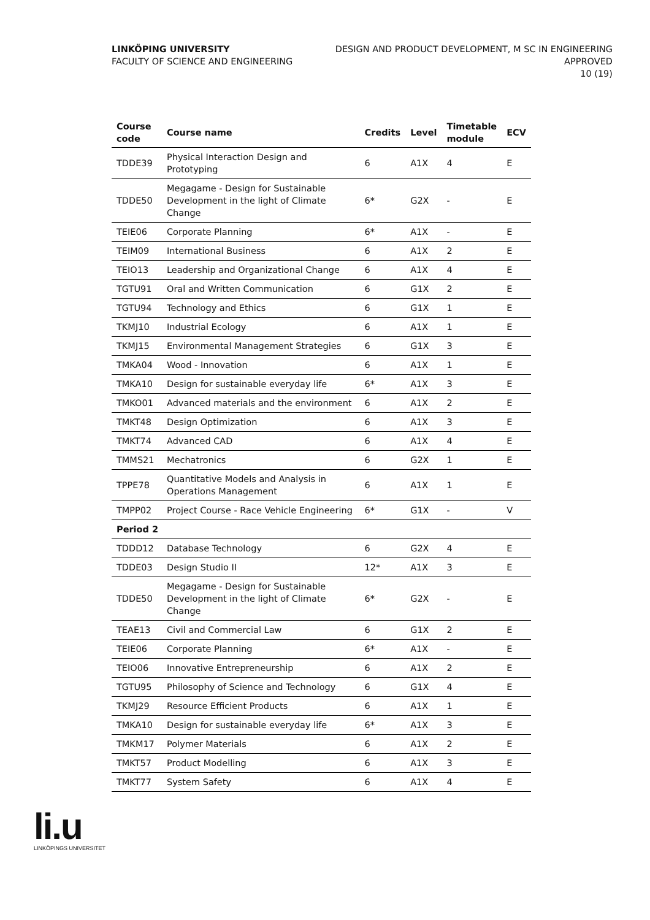LINKÖPING UNIVERSITY
FACULTY OF SCIENCE AND ENGINEERING
DESIGN AND PRODUCT DEVELOPMENT, M SC IN ENGINEERING
APPROVED
10 (19)
| Course code | Course name | Credits | Level | Timetable module | ECV |
| --- | --- | --- | --- | --- | --- |
| TDDE39 | Physical Interaction Design and Prototyping | 6 | A1X | 4 | E |
| TDDE50 | Megagame - Design for Sustainable Development in the light of Climate Change | 6* | G2X | - | E |
| TEIE06 | Corporate Planning | 6* | A1X | - | E |
| TEIM09 | International Business | 6 | A1X | 2 | E |
| TEIO13 | Leadership and Organizational Change | 6 | A1X | 4 | E |
| TGTU91 | Oral and Written Communication | 6 | G1X | 2 | E |
| TGTU94 | Technology and Ethics | 6 | G1X | 1 | E |
| TKMJ10 | Industrial Ecology | 6 | A1X | 1 | E |
| TKMJ15 | Environmental Management Strategies | 6 | G1X | 3 | E |
| TMKA04 | Wood - Innovation | 6 | A1X | 1 | E |
| TMKA10 | Design for sustainable everyday life | 6* | A1X | 3 | E |
| TMKO01 | Advanced materials and the environment | 6 | A1X | 2 | E |
| TMKT48 | Design Optimization | 6 | A1X | 3 | E |
| TMKT74 | Advanced CAD | 6 | A1X | 4 | E |
| TMMS21 | Mechatronics | 6 | G2X | 1 | E |
| TPPE78 | Quantitative Models and Analysis in Operations Management | 6 | A1X | 1 | E |
| TMPP02 | Project Course - Race Vehicle Engineering | 6* | G1X | - | V |
| Period 2 | | | | | |
| TDDD12 | Database Technology | 6 | G2X | 4 | E |
| TDDE03 | Design Studio II | 12* | A1X | 3 | E |
| TDDE50 | Megagame - Design for Sustainable Development in the light of Climate Change | 6* | G2X | - | E |
| TEAE13 | Civil and Commercial Law | 6 | G1X | 2 | E |
| TEIE06 | Corporate Planning | 6* | A1X | - | E |
| TEIO06 | Innovative Entrepreneurship | 6 | A1X | 2 | E |
| TGTU95 | Philosophy of Science and Technology | 6 | G1X | 4 | E |
| TKMJ29 | Resource Efficient Products | 6 | A1X | 1 | E |
| TMKA10 | Design for sustainable everyday life | 6* | A1X | 3 | E |
| TMKM17 | Polymer Materials | 6 | A1X | 2 | E |
| TMKT57 | Product Modelling | 6 | A1X | 3 | E |
| TMKT77 | System Safety | 6 | A1X | 4 | E |
li.u
LINKÖPINGS UNIVERSITET